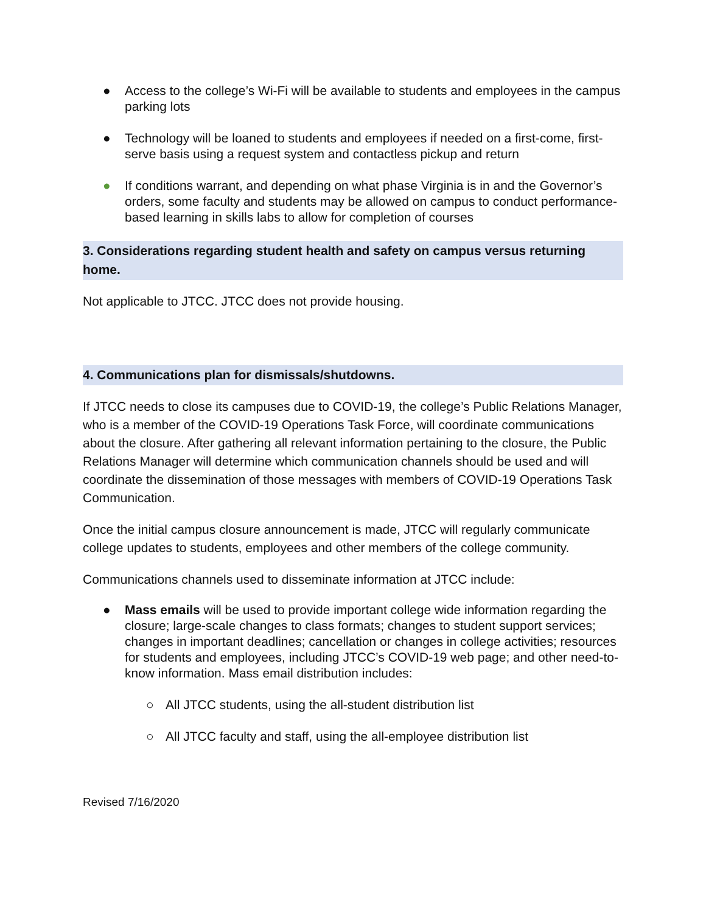● Access to the college’s Wi-Fi will be available to students and employees in the campus parking lots
● Technology will be loaned to students and employees if needed on a first-come, first-serve basis using a request system and contactless pickup and return
● If conditions warrant, and depending on what phase Virginia is in and the Governor’s orders, some faculty and students may be allowed on campus to conduct performance-based learning in skills labs to allow for completion of courses
3. Considerations regarding student health and safety on campus versus returning home.
Not applicable to JTCC. JTCC does not provide housing.
4. Communications plan for dismissals/shutdowns.
If JTCC needs to close its campuses due to COVID-19, the college’s Public Relations Manager, who is a member of the COVID-19 Operations Task Force, will coordinate communications about the closure. After gathering all relevant information pertaining to the closure, the Public Relations Manager will determine which communication channels should be used and will coordinate the dissemination of those messages with members of COVID-19 Operations Task Communication.
Once the initial campus closure announcement is made, JTCC will regularly communicate college updates to students, employees and other members of the college community.
Communications channels used to disseminate information at JTCC include:
● Mass emails will be used to provide important college wide information regarding the closure; large-scale changes to class formats; changes to student support services; changes in important deadlines; cancellation or changes in college activities; resources for students and employees, including JTCC’s COVID-19 web page; and other need-to-know information. Mass email distribution includes:
○ All JTCC students, using the all-student distribution list
○ All JTCC faculty and staff, using the all-employee distribution list
Revised 7/16/2020